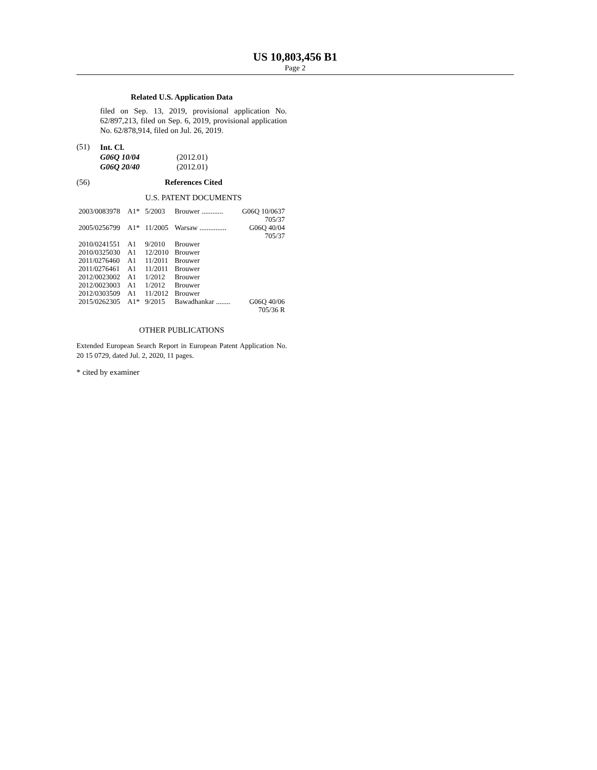US 10,803,456 B1
Page 2
Related U.S. Application Data
filed on Sep. 13, 2019, provisional application No. 62/897,213, filed on Sep. 6, 2019, provisional application No. 62/878,914, filed on Jul. 26, 2019.
(51)
Int. Cl.
G06Q 10/04 (2012.01)
G06Q 20/40 (2012.01)
(56) References Cited
U.S. PATENT DOCUMENTS
| 2003/0083978 | A1* | 5/2003 | Brouwer ............ | G06Q 10/0637 705/37 |
| 2005/0256799 | A1* | 11/2005 | Warsaw ............... | G06Q 40/04 705/37 |
| 2010/0241551 | A1 | 9/2010 | Brouwer | |
| 2010/0325030 | A1 | 12/2010 | Brouwer | |
| 2011/0276460 | A1 | 11/2011 | Brouwer | |
| 2011/0276461 | A1 | 11/2011 | Brouwer | |
| 2012/0023002 | A1 | 1/2012 | Brouwer | |
| 2012/0023003 | A1 | 1/2012 | Brouwer | |
| 2012/0303509 | A1 | 11/2012 | Brouwer | |
| 2015/0262305 | A1* | 9/2015 | Bawadhankar ........ | G06Q 40/06 705/36 R |
OTHER PUBLICATIONS
Extended European Search Report in European Patent Application No. 20 15 0729, dated Jul. 2, 2020, 11 pages.
* cited by examiner